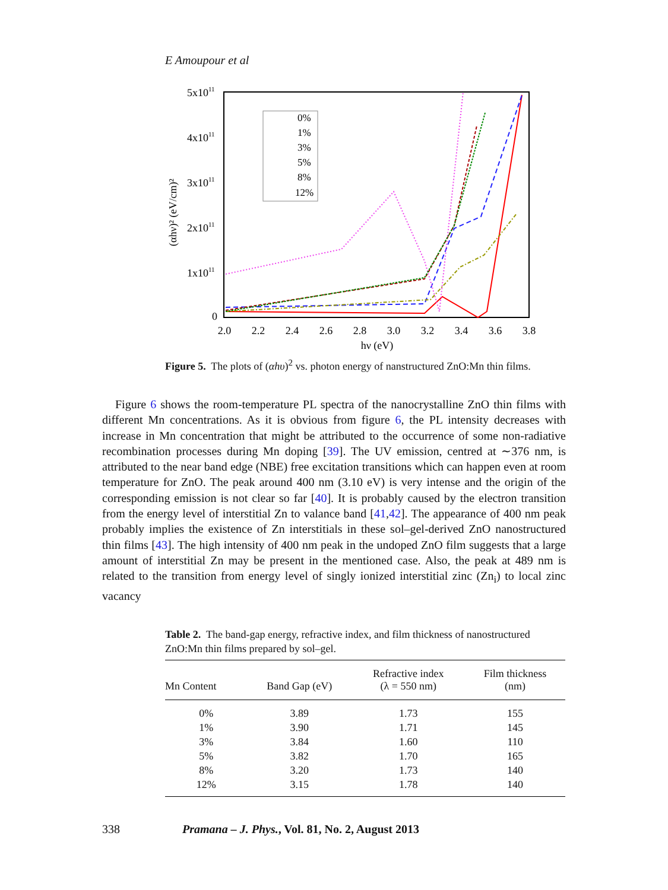E Amoupour et al
5x1011
4x1011
3x1011
2x1011
1x1011
0
2.0
2.2
2.4
2.6
2.8
3.0
3.2
3.4
3.6
3.8
hν (eV)
(αhν)² (eV/cm)²
0%
1%
3%
5%
8%
12%
Figure 5. The plots of (αhυ)<sup>2</sup> vs. photon energy of nanstructured ZnO:Mn thin films.
Figure 6 shows the room-temperature PL spectra of the nanocrystalline ZnO thin films with different Mn concentrations. As it is obvious from figure 6, the PL intensity decreases with increase in Mn concentration that might be attributed to the occurrence of some non-radiative recombination processes during Mn doping [39]. The UV emission, centred at ∼376 nm, is attributed to the near band edge (NBE) free excitation transitions which can happen even at room temperature for ZnO. The peak around 400 nm (3.10 eV) is very intense and the origin of the corresponding emission is not clear so far [40]. It is probably caused by the electron transition from the energy level of interstitial Zn to valance band [41,42]. The appearance of 400 nm peak probably implies the existence of Zn interstitials in these sol–gel-derived ZnO nanostructured thin films [43]. The high intensity of 400 nm peak in the undoped ZnO film suggests that a large amount of interstitial Zn may be present in the mentioned case. Also, the peak at 489 nm is related to the transition from energy level of singly ionized interstitial zinc (Zn<sub>i</sub>) to local zinc vacancy
Table 2. The band-gap energy, refractive index, and film thickness of nanostructured ZnO:Mn thin films prepared by sol–gel.
| Mn Content | Band Gap (eV) | Refractive index (λ = 550 nm) | Film thickness (nm) |
| --- | --- | --- | --- |
| 0% | 3.89 | 1.73 | 155 |
| 1% | 3.90 | 1.71 | 145 |
| 3% | 3.84 | 1.60 | 110 |
| 5% | 3.82 | 1.70 | 165 |
| 8% | 3.20 | 1.73 | 140 |
| 12% | 3.15 | 1.78 | 140 |
338 Pramana – J. Phys., Vol. 81, No. 2, August 2013